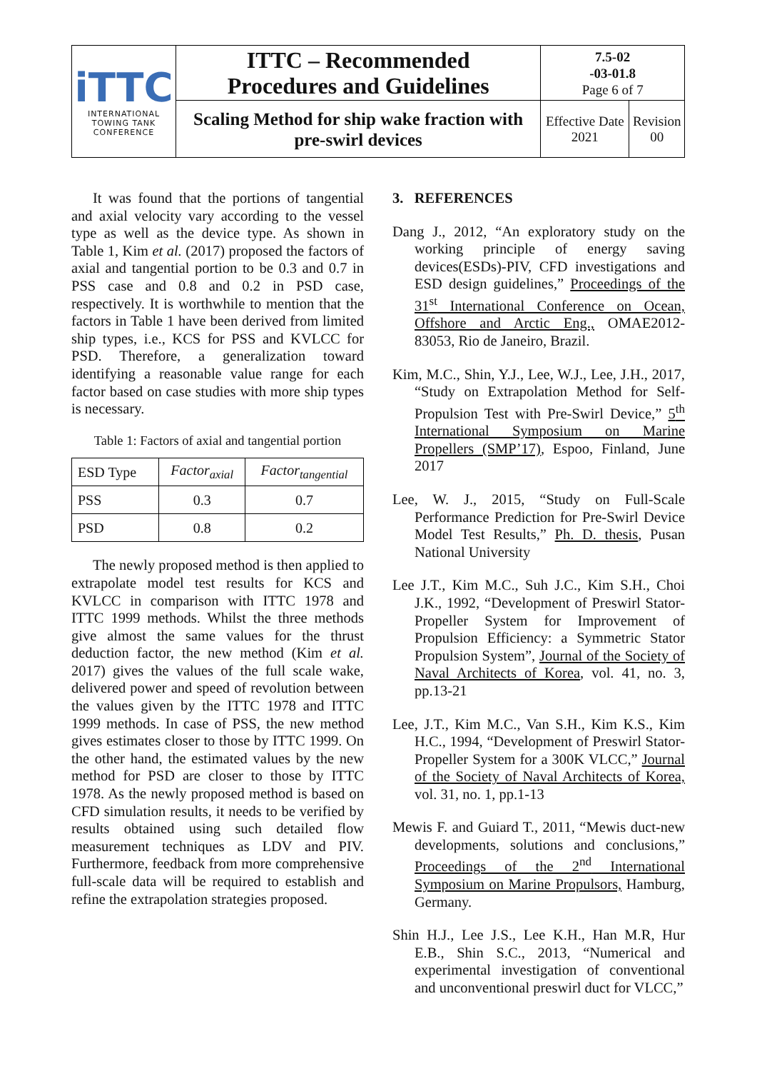| iTTC INTERNATIONAL TOWING TANK CONFERENCE | ITTC – Recommended Procedures and Guidelines | 7.5-02 -03-01.8 Page 6 of 7 | |
| | Scaling Method for ship wake fraction with pre-swirl devices | Effective Date 2021 | Revision 00 |
It was found that the portions of tangential and axial velocity vary according to the vessel type as well as the device type. As shown in Table 1, Kim et al. (2017) proposed the factors of axial and tangential portion to be 0.3 and 0.7 in PSS case and 0.8 and 0.2 in PSD case, respectively. It is worthwhile to mention that the factors in Table 1 have been derived from limited ship types, i.e., KCS for PSS and KVLCC for PSD. Therefore, a generalization toward identifying a reasonable value range for each factor based on case studies with more ship types is necessary.
Table 1: Factors of axial and tangential portion
| ESD Type | Factor<sub>axial</sub> | Factor<sub>tangential</sub> |
| PSS | 0.3 | 0.7 |
| PSD | 0.8 | 0.2 |
The newly proposed method is then applied to extrapolate model test results for KCS and KVLCC in comparison with ITTC 1978 and ITTC 1999 methods. Whilst the three methods give almost the same values for the thrust deduction factor, the new method (Kim et al. 2017) gives the values of the full scale wake, delivered power and speed of revolution between the values given by the ITTC 1978 and ITTC 1999 methods. In case of PSS, the new method gives estimates closer to those by ITTC 1999. On the other hand, the estimated values by the new method for PSD are closer to those by ITTC 1978. As the newly proposed method is based on CFD simulation results, it needs to be verified by results obtained using such detailed flow measurement techniques as LDV and PIV. Furthermore, feedback from more comprehensive full-scale data will be required to establish and refine the extrapolation strategies proposed.
3. REFERENCES
Dang J., 2012, “An exploratory study on the working principle of energy saving devices(ESDs)-PIV, CFD investigations and ESD design guidelines,” Proceedings of the 31<sup>st</sup> International Conference on Ocean, Offshore and Arctic Eng., OMAE2012-83053, Rio de Janeiro, Brazil.
Kim, M.C., Shin, Y.J., Lee, W.J., Lee, J.H., 2017, “Study on Extrapolation Method for Self-Propulsion Test with Pre-Swirl Device,” 5<sup>th</sup> International Symposium on Marine Propellers (SMP’17), Espoo, Finland, June 2017
Lee, W. J., 2015, “Study on Full-Scale Performance Prediction for Pre-Swirl Device Model Test Results,” Ph. D. thesis, Pusan National University
Lee J.T., Kim M.C., Suh J.C., Kim S.H., Choi J.K., 1992, “Development of Preswirl Stator-Propeller System for Improvement of Propulsion Efficiency: a Symmetric Stator Propulsion System”, Journal of the Society of Naval Architects of Korea, vol. 41, no. 3, pp.13-21
Lee, J.T., Kim M.C., Van S.H., Kim K.S., Kim H.C., 1994, “Development of Preswirl Stator-Propeller System for a 300K VLCC,” Journal of the Society of Naval Architects of Korea, vol. 31, no. 1, pp.1-13
Mewis F. and Guiard T., 2011, “Mewis duct-new developments, solutions and conclusions,” Proceedings of the 2<sup>nd</sup> International Symposium on Marine Propulsors, Hamburg, Germany.
Shin H.J., Lee J.S., Lee K.H., Han M.R, Hur E.B., Shin S.C., 2013, “Numerical and experimental investigation of conventional and unconventional preswirl duct for VLCC,”